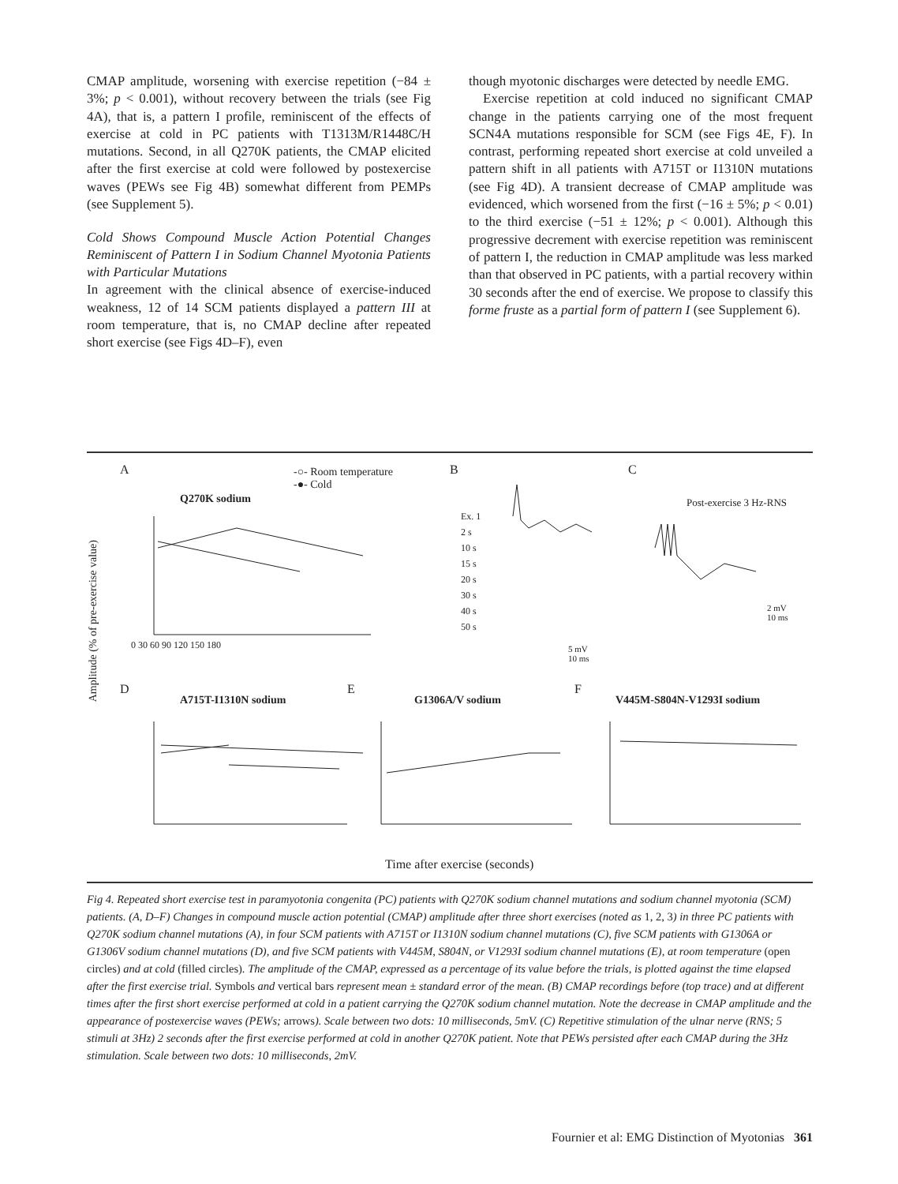CMAP amplitude, worsening with exercise repetition (−84 ± 3%; p < 0.001), without recovery between the trials (see Fig 4A), that is, a pattern I profile, reminiscent of the effects of exercise at cold in PC patients with T1313M/R1448C/H mutations. Second, in all Q270K patients, the CMAP elicited after the first exercise at cold were followed by postexercise waves (PEWs see Fig 4B) somewhat different from PEMPs (see Supplement 5).
Cold Shows Compound Muscle Action Potential Changes Reminiscent of Pattern I in Sodium Channel Myotonia Patients with Particular Mutations
In agreement with the clinical absence of exercise-induced weakness, 12 of 14 SCM patients displayed a pattern III at room temperature, that is, no CMAP decline after repeated short exercise (see Figs 4D–F), even
though myotonic discharges were detected by needle EMG.
Exercise repetition at cold induced no significant CMAP change in the patients carrying one of the most frequent SCN4A mutations responsible for SCM (see Figs 4E, F). In contrast, performing repeated short exercise at cold unveiled a pattern shift in all patients with A715T or I1310N mutations (see Fig 4D). A transient decrease of CMAP amplitude was evidenced, which worsened from the first (−16 ± 5%; p < 0.01) to the third exercise (−51 ± 12%; p < 0.001). Although this progressive decrement with exercise repetition was reminiscent of pattern I, the reduction in CMAP amplitude was less marked than that observed in PC patients, with a partial recovery within 30 seconds after the end of exercise. We propose to classify this forme fruste as a partial form of pattern I (see Supplement 6).
A
Q270K sodium
-○- Room temperature
-●- Cold
B C
Post-exercise 3 Hz-RNS
Ex. 1
2 s
10 s
15 s
20 s
30 s
40 s
50 s
5 mV
10 ms
2 mV
10 ms
0 30 60 90 120 150 180
Amplitude (% of pre-exercise value)
D
A715T-I1310N sodium
E
G1306A/V sodium
F
V445M-S804N-V1293I sodium
Time after exercise (seconds)
Fig 4. Repeated short exercise test in paramyotonia congenita (PC) patients with Q270K sodium channel mutations and sodium channel myotonia (SCM) patients. (A, D–F) Changes in compound muscle action potential (CMAP) amplitude after three short exercises (noted as 1, 2, 3) in three PC patients with Q270K sodium channel mutations (A), in four SCM patients with A715T or I1310N sodium channel mutations (C), five SCM patients with G1306A or G1306V sodium channel mutations (D), and five SCM patients with V445M, S804N, or V1293I sodium channel mutations (E), at room temperature (open circles) and at cold (filled circles). The amplitude of the CMAP, expressed as a percentage of its value before the trials, is plotted against the time elapsed after the first exercise trial. Symbols and vertical bars represent mean ± standard error of the mean. (B) CMAP recordings before (top trace) and at different times after the first short exercise performed at cold in a patient carrying the Q270K sodium channel mutation. Note the decrease in CMAP amplitude and the appearance of postexercise waves (PEWs; arrows). Scale between two dots: 10 milliseconds, 5mV. (C) Repetitive stimulation of the ulnar nerve (RNS; 5 stimuli at 3Hz) 2 seconds after the first exercise performed at cold in another Q270K patient. Note that PEWs persisted after each CMAP during the 3Hz stimulation. Scale between two dots: 10 milliseconds, 2mV.
Fournier et al: EMG Distinction of Myotonias 361